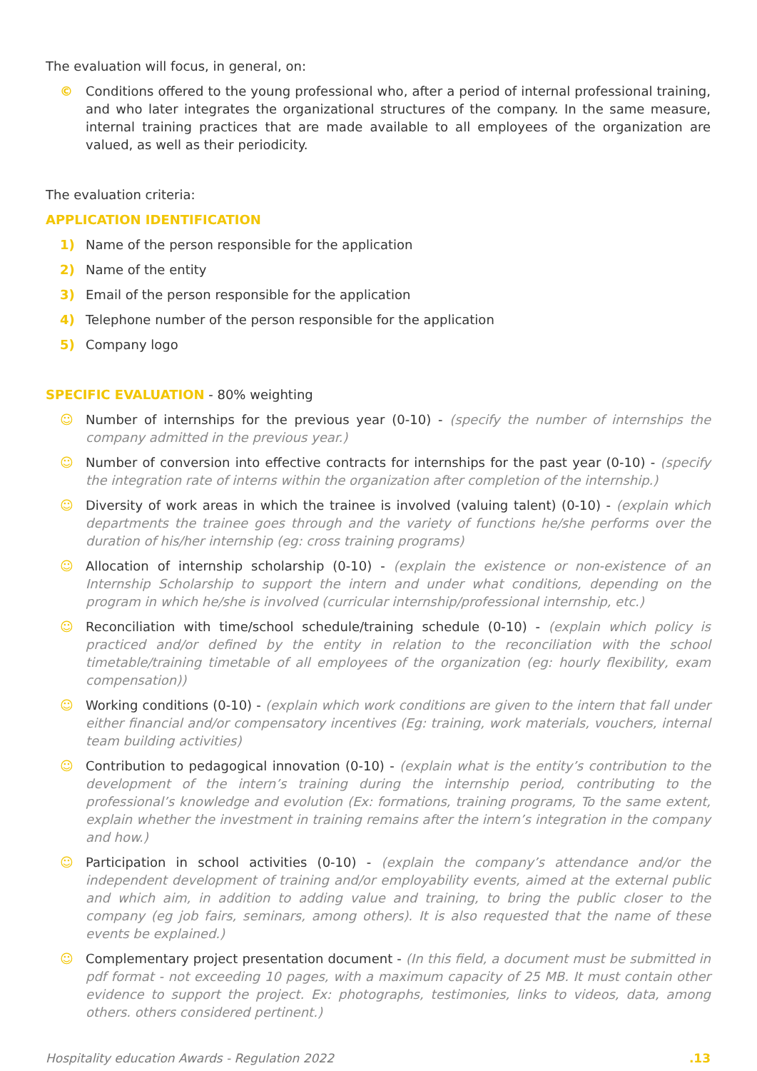The evaluation will focus, in general, on:
© Conditions offered to the young professional who, after a period of internal professional training, and who later integrates the organizational structures of the company. In the same measure, internal training practices that are made available to all employees of the organization are valued, as well as their periodicity.
The evaluation criteria:
APPLICATION IDENTIFICATION
1) Name of the person responsible for the application
2) Name of the entity
3) Email of the person responsible for the application
4) Telephone number of the person responsible for the application
5) Company logo
SPECIFIC EVALUATION - 80% weighting
☺ Number of internships for the previous year (0-10) - (specify the number of internships the company admitted in the previous year.)
☺ Number of conversion into effective contracts for internships for the past year (0-10) - (specify the integration rate of interns within the organization after completion of the internship.)
☺ Diversity of work areas in which the trainee is involved (valuing talent) (0-10) - (explain which departments the trainee goes through and the variety of functions he/she performs over the duration of his/her internship (eg: cross training programs)
☺ Allocation of internship scholarship (0-10) - (explain the existence or non-existence of an Internship Scholarship to support the intern and under what conditions, depending on the program in which he/she is involved (curricular internship/professional internship, etc.)
☺ Reconciliation with time/school schedule/training schedule (0-10) - (explain which policy is practiced and/or defined by the entity in relation to the reconciliation with the school timetable/training timetable of all employees of the organization (eg: hourly flexibility, exam compensation))
☺ Working conditions (0-10) - (explain which work conditions are given to the intern that fall under either financial and/or compensatory incentives (Eg: training, work materials, vouchers, internal team building activities)
☺ Contribution to pedagogical innovation (0-10) - (explain what is the entity’s contribution to the development of the intern’s training during the internship period, contributing to the professional’s knowledge and evolution (Ex: formations, training programs, To the same extent, explain whether the investment in training remains after the intern’s integration in the company and how.)
☺ Participation in school activities (0-10) - (explain the company’s attendance and/or the independent development of training and/or employability events, aimed at the external public and which aim, in addition to adding value and training, to bring the public closer to the company (eg job fairs, seminars, among others). It is also requested that the name of these events be explained.)
☺ Complementary project presentation document - (In this field, a document must be submitted in pdf format - not exceeding 10 pages, with a maximum capacity of 25 MB. It must contain other evidence to support the project. Ex: photographs, testimonies, links to videos, data, among others. others considered pertinent.)
Hospitality education Awards - Regulation 2022.13